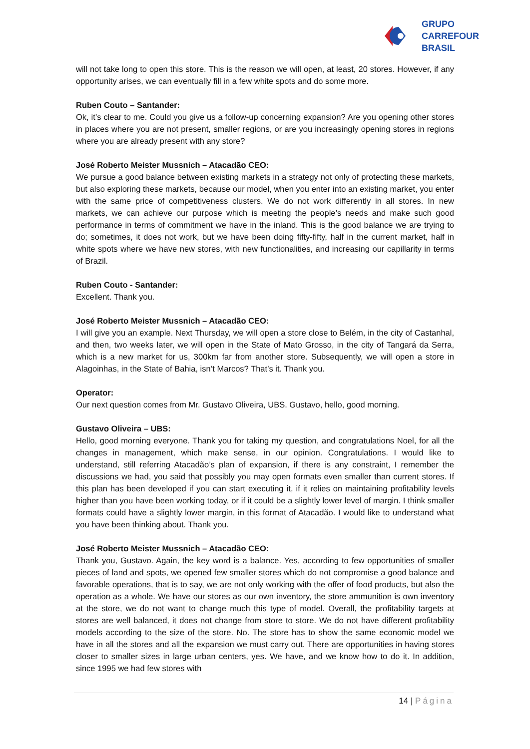GRUPO
CARREFOUR
BRASIL
will not take long to open this store. This is the reason we will open, at least, 20 stores. However, if any opportunity arises, we can eventually fill in a few white spots and do some more.
Ruben Couto – Santander:
Ok, it’s clear to me. Could you give us a follow-up concerning expansion? Are you opening other stores in places where you are not present, smaller regions, or are you increasingly opening stores in regions where you are already present with any store?
José Roberto Meister Mussnich – Atacadão CEO:
We pursue a good balance between existing markets in a strategy not only of protecting these markets, but also exploring these markets, because our model, when you enter into an existing market, you enter with the same price of competitiveness clusters. We do not work differently in all stores. In new markets, we can achieve our purpose which is meeting the people’s needs and make such good performance in terms of commitment we have in the inland. This is the good balance we are trying to do; sometimes, it does not work, but we have been doing fifty-fifty, half in the current market, half in white spots where we have new stores, with new functionalities, and increasing our capillarity in terms of Brazil.
Ruben Couto - Santander:
Excellent. Thank you.
José Roberto Meister Mussnich – Atacadão CEO:
I will give you an example. Next Thursday, we will open a store close to Belém, in the city of Castanhal, and then, two weeks later, we will open in the State of Mato Grosso, in the city of Tangará da Serra, which is a new market for us, 300km far from another store. Subsequently, we will open a store in Alagoinhas, in the State of Bahia, isn’t Marcos? That’s it. Thank you.
Operator:
Our next question comes from Mr. Gustavo Oliveira, UBS. Gustavo, hello, good morning.
Gustavo Oliveira – UBS:
Hello, good morning everyone. Thank you for taking my question, and congratulations Noel, for all the changes in management, which make sense, in our opinion. Congratulations. I would like to understand, still referring Atacadão’s plan of expansion, if there is any constraint, I remember the discussions we had, you said that possibly you may open formats even smaller than current stores. If this plan has been developed if you can start executing it, if it relies on maintaining profitability levels higher than you have been working today, or if it could be a slightly lower level of margin. I think smaller formats could have a slightly lower margin, in this format of Atacadão. I would like to understand what you have been thinking about. Thank you.
José Roberto Meister Mussnich – Atacadão CEO:
Thank you, Gustavo. Again, the key word is a balance. Yes, according to few opportunities of smaller pieces of land and spots, we opened few smaller stores which do not compromise a good balance and favorable operations, that is to say, we are not only working with the offer of food products, but also the operation as a whole. We have our stores as our own inventory, the store ammunition is own inventory at the store, we do not want to change much this type of model. Overall, the profitability targets at stores are well balanced, it does not change from store to store. We do not have different profitability models according to the size of the store. No. The store has to show the same economic model we have in all the stores and all the expansion we must carry out. There are opportunities in having stores closer to smaller sizes in large urban centers, yes. We have, and we know how to do it. In addition, since 1995 we had few stores with
14 | Página